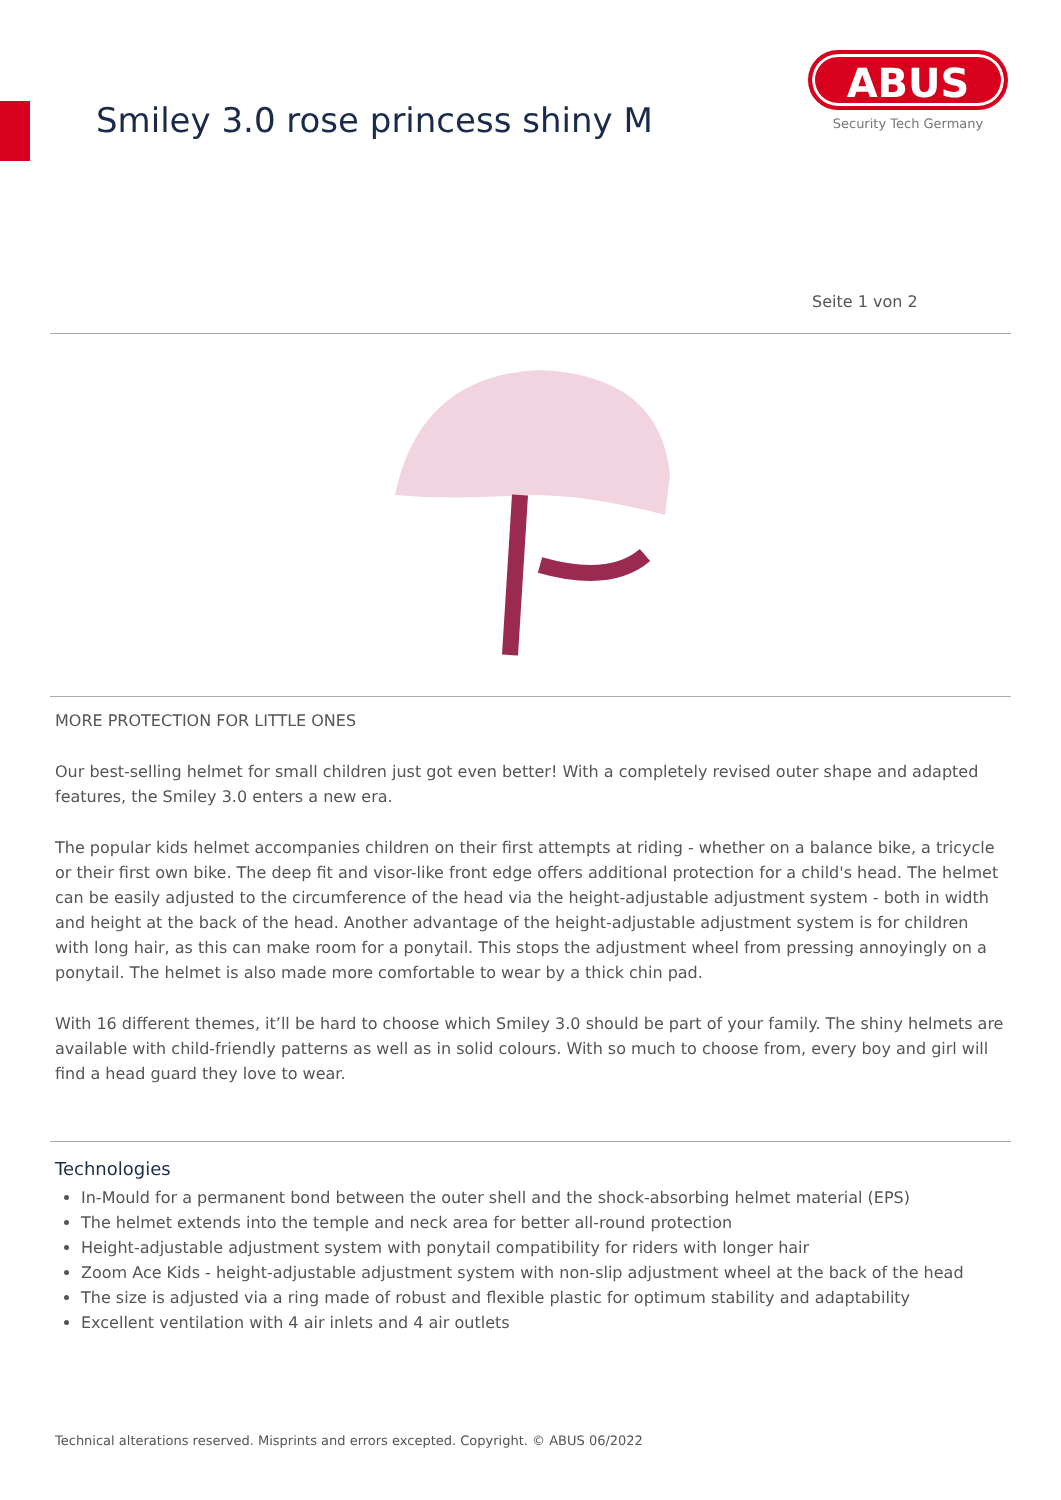Smiley 3.0 rose princess shiny M
ABUS
Security Tech Germany
Seite 1 von 2
MORE PROTECTION FOR LITTLE ONES
Our best-selling helmet for small children just got even better! With a completely revised outer shape and adapted features, the Smiley 3.0 enters a new era.
The popular kids helmet accompanies children on their first attempts at riding - whether on a balance bike, a tricycle or their first own bike. The deep fit and visor-like front edge offers additional protection for a child's head. The helmet can be easily adjusted to the circumference of the head via the height-adjustable adjustment system - both in width and height at the back of the head. Another advantage of the height-adjustable adjustment system is for children with long hair, as this can make room for a ponytail. This stops the adjustment wheel from pressing annoyingly on a ponytail. The helmet is also made more comfortable to wear by a thick chin pad.
With 16 different themes, it’ll be hard to choose which Smiley 3.0 should be part of your family. The shiny helmets are available with child-friendly patterns as well as in solid colours. With so much to choose from, every boy and girl will find a head guard they love to wear.
Technologies
In-Mould for a permanent bond between the outer shell and the shock-absorbing helmet material (EPS)
The helmet extends into the temple and neck area for better all-round protection
Height-adjustable adjustment system with ponytail compatibility for riders with longer hair
Zoom Ace Kids - height-adjustable adjustment system with non-slip adjustment wheel at the back of the head
The size is adjusted via a ring made of robust and flexible plastic for optimum stability and adaptability
Excellent ventilation with 4 air inlets and 4 air outlets
Technical alterations reserved. Misprints and errors excepted. Copyright. © ABUS 06/2022